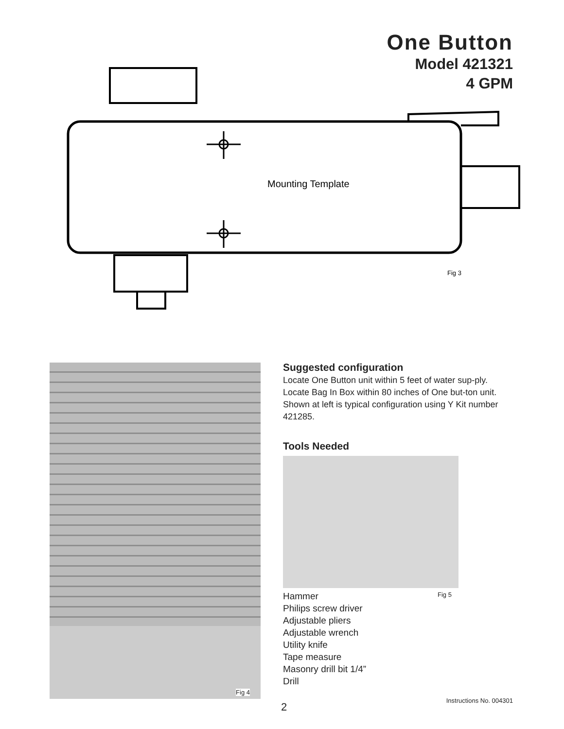One Button
Model 421321
4 GPM
Mounting Template
Fig 3
Fig 4
Suggested configuration
Locate One Button unit within 5 feet of water sup-ply. Locate Bag In Box within 80 inches of One but-ton unit. Shown at left is typical configuration using Y Kit number 421285.
Tools Needed
Hammer
Philips screw driver
Adjustable pliers
Adjustable wrench
Utility knife
Tape measure
Masonry drill bit 1/4”
Drill
Fig 5
Instructions No. 004301
2